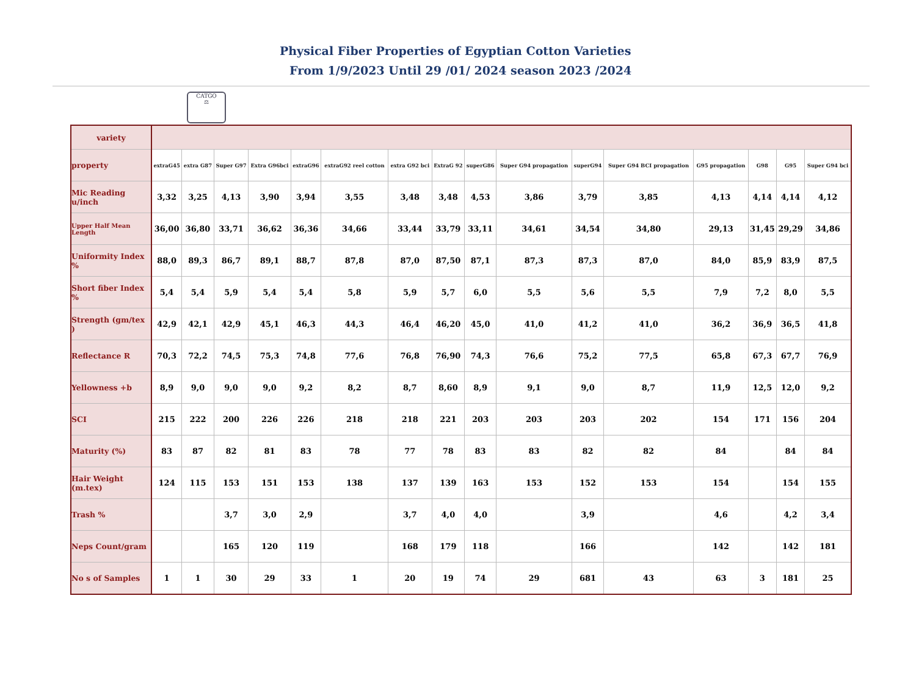Physical Fiber Properties of Egyptian Cotton Varieties
From 1/9/2023 Until 29 /01/ 2024 season 2023 /2024
CATGO
⚖
| variety | | | | | | | | | | | | | | | | |
| property | extraG45 | extra G87 | Super G97 | Extra G96bci | extraG96 | extraG92 reel cotton | extra G92 bci | ExtraG 92 | superG86 | Super G94 propagation | superG94 | Super G94 BCI propagation | G95 propagation | G98 | G95 | Super G94 bci |
| Mic Reading u/inch | 3,32 | 3,25 | 4,13 | 3,90 | 3,94 | 3,55 | 3,48 | 3,48 | 4,53 | 3,86 | 3,79 | 3,85 | 4,13 | 4,14 | 4,14 | 4,12 |
| Upper Half Mean Length | 36,00 | 36,80 | 33,71 | 36,62 | 36,36 | 34,66 | 33,44 | 33,79 | 33,11 | 34,61 | 34,54 | 34,80 | 29,13 | 31,45 | 29,29 | 34,86 |
| Uniformity Index % | 88,0 | 89,3 | 86,7 | 89,1 | 88,7 | 87,8 | 87,0 | 87,50 | 87,1 | 87,3 | 87,3 | 87,0 | 84,0 | 85,9 | 83,9 | 87,5 |
| Short fiber Index % | 5,4 | 5,4 | 5,9 | 5,4 | 5,4 | 5,8 | 5,9 | 5,7 | 6,0 | 5,5 | 5,6 | 5,5 | 7,9 | 7,2 | 8,0 | 5,5 |
| Strength (gm/tex ) | 42,9 | 42,1 | 42,9 | 45,1 | 46,3 | 44,3 | 46,4 | 46,20 | 45,0 | 41,0 | 41,2 | 41,0 | 36,2 | 36,9 | 36,5 | 41,8 |
| Reflectance R | 70,3 | 72,2 | 74,5 | 75,3 | 74,8 | 77,6 | 76,8 | 76,90 | 74,3 | 76,6 | 75,2 | 77,5 | 65,8 | 67,3 | 67,7 | 76,9 |
| Yellowness +b | 8,9 | 9,0 | 9,0 | 9,0 | 9,2 | 8,2 | 8,7 | 8,60 | 8,9 | 9,1 | 9,0 | 8,7 | 11,9 | 12,5 | 12,0 | 9,2 |
| SCI | 215 | 222 | 200 | 226 | 226 | 218 | 218 | 221 | 203 | 203 | 203 | 202 | 154 | 171 | 156 | 204 |
| Maturity (%) | 83 | 87 | 82 | 81 | 83 | 78 | 77 | 78 | 83 | 83 | 82 | 82 | 84 | | 84 | 84 |
| Hair Weight (m.tex) | 124 | 115 | 153 | 151 | 153 | 138 | 137 | 139 | 163 | 153 | 152 | 153 | 154 | | 154 | 155 |
| Trash % | | | 3,7 | 3,0 | 2,9 | | 3,7 | 4,0 | 4,0 | | 3,9 | | 4,6 | | 4,2 | 3,4 |
| Neps Count/gram | | | 165 | 120 | 119 | | 168 | 179 | 118 | | 166 | | 142 | | 142 | 181 |
| No s of Samples | 1 | 1 | 30 | 29 | 33 | 1 | 20 | 19 | 74 | 29 | 681 | 43 | 63 | 3 | 181 | 25 |